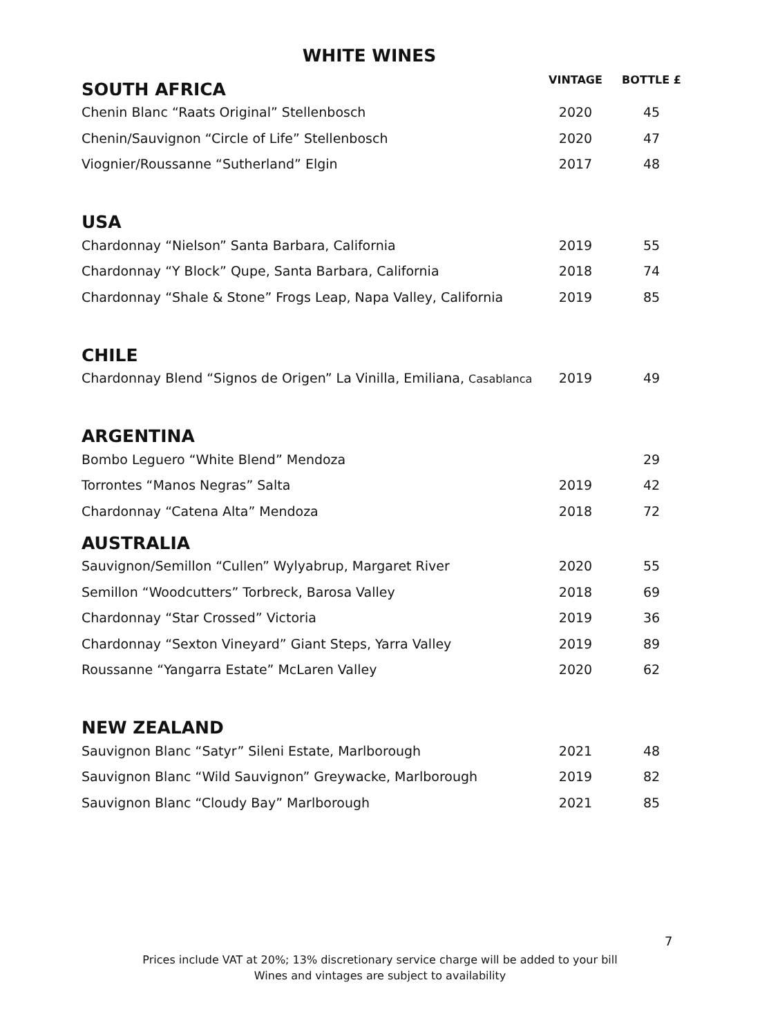WHITE WINES
| SOUTH AFRICA | VINTAGE | BOTTLE £ |
| --- | --- | --- |
| Chenin Blanc “Raats Original” Stellenbosch | 2020 | 45 |
| Chenin/Sauvignon “Circle of Life” Stellenbosch | 2020 | 47 |
| Viognier/Roussanne “Sutherland” Elgin | 2017 | 48 |
| USA | | |
| Chardonnay “Nielson” Santa Barbara, California | 2019 | 55 |
| Chardonnay “Y Block” Qupe, Santa Barbara, California | 2018 | 74 |
| Chardonnay “Shale & Stone” Frogs Leap, Napa Valley, California | 2019 | 85 |
| CHILE | | |
| Chardonnay Blend “Signos de Origen” La Vinilla, Emiliana, Casablanca | 2019 | 49 |
| ARGENTINA | | |
| Bombo Leguero “White Blend” Mendoza | | 29 |
| Torrontes “Manos Negras” Salta | 2019 | 42 |
| Chardonnay “Catena Alta” Mendoza | 2018 | 72 |
| AUSTRALIA | | |
| Sauvignon/Semillon “Cullen” Wylyabrup, Margaret River | 2020 | 55 |
| Semillon “Woodcutters” Torbreck, Barosa Valley | 2018 | 69 |
| Chardonnay “Star Crossed” Victoria | 2019 | 36 |
| Chardonnay “Sexton Vineyard” Giant Steps, Yarra Valley | 2019 | 89 |
| Roussanne “Yangarra Estate” McLaren Valley | 2020 | 62 |
| NEW ZEALAND | | |
| Sauvignon Blanc “Satyr” Sileni Estate, Marlborough | 2021 | 48 |
| Sauvignon Blanc “Wild Sauvignon” Greywacke, Marlborough | 2019 | 82 |
| Sauvignon Blanc “Cloudy Bay” Marlborough | 2021 | 85 |
7
Prices include VAT at 20%; 13% discretionary service charge will be added to your bill
Wines and vintages are subject to availability